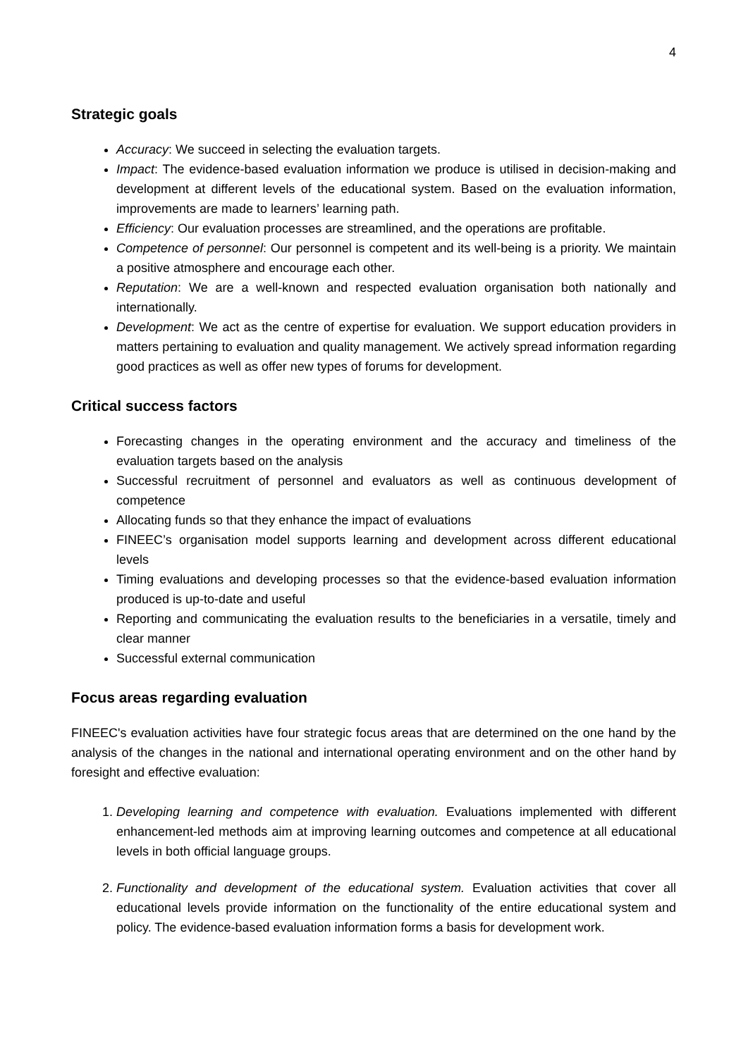4
Strategic goals
Accuracy: We succeed in selecting the evaluation targets.
Impact: The evidence-based evaluation information we produce is utilised in decision-making and development at different levels of the educational system. Based on the evaluation information, improvements are made to learners’ learning path.
Efficiency: Our evaluation processes are streamlined, and the operations are profitable.
Competence of personnel: Our personnel is competent and its well-being is a priority. We maintain a positive atmosphere and encourage each other.
Reputation: We are a well-known and respected evaluation organisation both nationally and internationally.
Development: We act as the centre of expertise for evaluation. We support education providers in matters pertaining to evaluation and quality management. We actively spread information regarding good practices as well as offer new types of forums for development.
Critical success factors
Forecasting changes in the operating environment and the accuracy and timeliness of the evaluation targets based on the analysis
Successful recruitment of personnel and evaluators as well as continuous development of competence
Allocating funds so that they enhance the impact of evaluations
FINEEC’s organisation model supports learning and development across different educational levels
Timing evaluations and developing processes so that the evidence-based evaluation information produced is up-to-date and useful
Reporting and communicating the evaluation results to the beneficiaries in a versatile, timely and clear manner
Successful external communication
Focus areas regarding evaluation
FINEEC's evaluation activities have four strategic focus areas that are determined on the one hand by the analysis of the changes in the national and international operating environment and on the other hand by foresight and effective evaluation:
1. Developing learning and competence with evaluation. Evaluations implemented with different enhancement-led methods aim at improving learning outcomes and competence at all educational levels in both official language groups.
2. Functionality and development of the educational system. Evaluation activities that cover all educational levels provide information on the functionality of the entire educational system and policy. The evidence-based evaluation information forms a basis for development work.